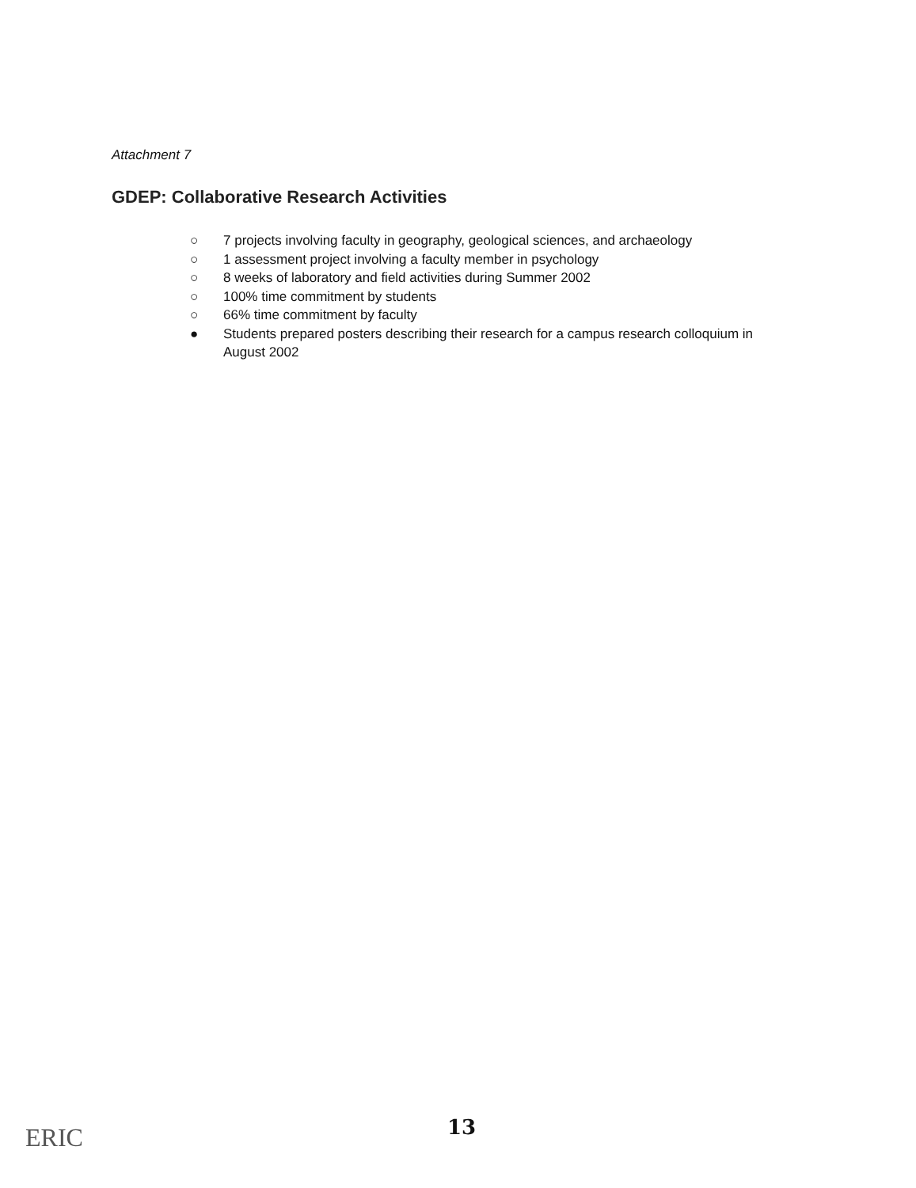Attachment 7
GDEP: Collaborative Research Activities
○ 7 projects involving faculty in geography, geological sciences, and archaeology
○ 1 assessment project involving a faculty member in psychology
○ 8 weeks of laboratory and field activities during Summer 2002
○ 100% time commitment by students
○ 66% time commitment by faculty
● Students prepared posters describing their research for a campus research colloquium in August 2002
ERIC 13